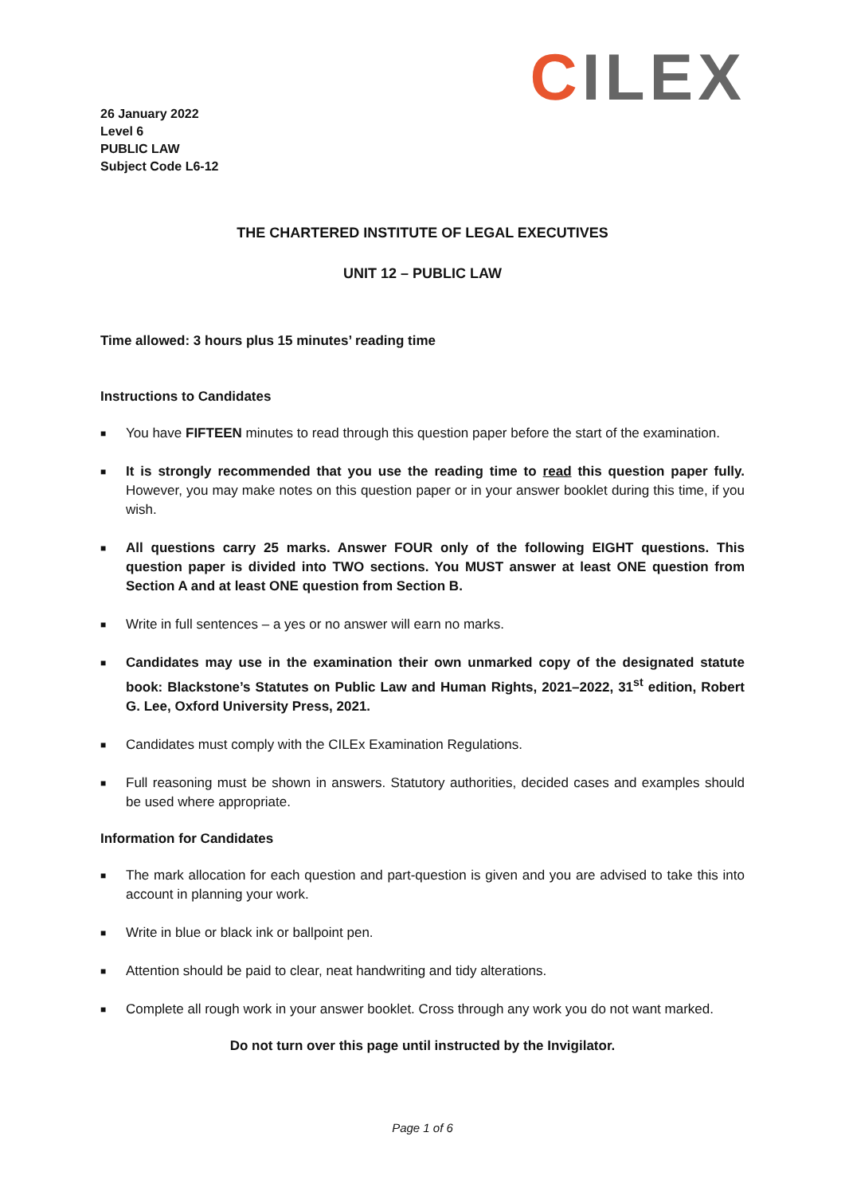CILEX
26 January 2022
Level 6
PUBLIC LAW
Subject Code L6-12
THE CHARTERED INSTITUTE OF LEGAL EXECUTIVES
UNIT 12 – PUBLIC LAW
Time allowed: 3 hours plus 15 minutes’ reading time
Instructions to Candidates
■ You have FIFTEEN minutes to read through this question paper before the start of the examination.
■ It is strongly recommended that you use the reading time to read this question paper fully. However, you may make notes on this question paper or in your answer booklet during this time, if you wish.
■ All questions carry 25 marks. Answer FOUR only of the following EIGHT questions. This question paper is divided into TWO sections. You MUST answer at least ONE question from Section A and at least ONE question from Section B.
■ Write in full sentences – a yes or no answer will earn no marks.
■ Candidates may use in the examination their own unmarked copy of the designated statute book: Blackstone’s Statutes on Public Law and Human Rights, 2021–2022, 31<sup>st</sup> edition, Robert G. Lee, Oxford University Press, 2021.
■ Candidates must comply with the CILEx Examination Regulations.
■ Full reasoning must be shown in answers. Statutory authorities, decided cases and examples should be used where appropriate.
Information for Candidates
■ The mark allocation for each question and part-question is given and you are advised to take this into account in planning your work.
■ Write in blue or black ink or ballpoint pen.
■ Attention should be paid to clear, neat handwriting and tidy alterations.
■ Complete all rough work in your answer booklet. Cross through any work you do not want marked.
Do not turn over this page until instructed by the Invigilator.
Page 1 of 6